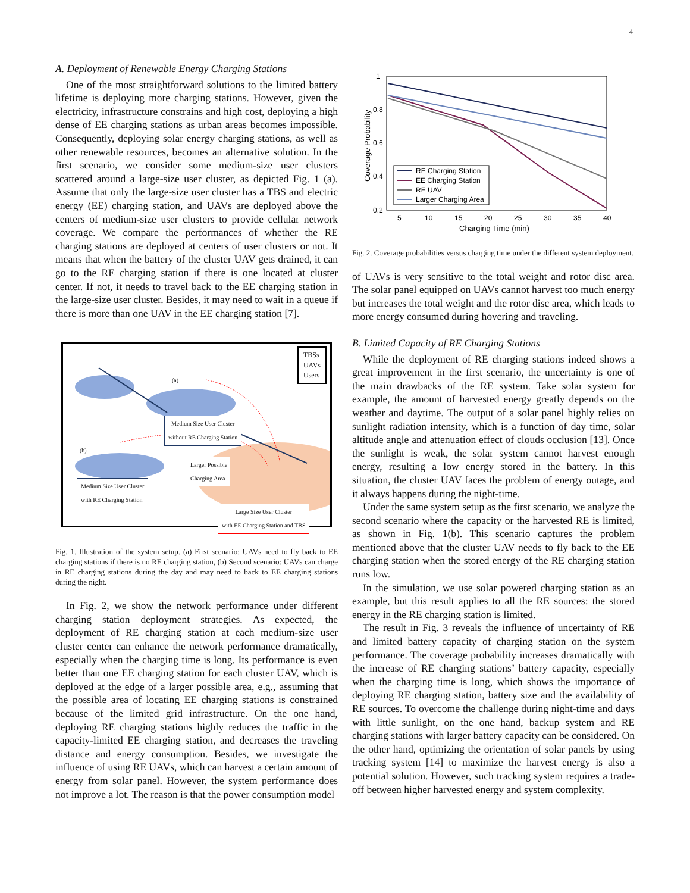4
A. Deployment of Renewable Energy Charging Stations
One of the most straightforward solutions to the limited battery lifetime is deploying more charging stations. However, given the electricity, infrastructure constrains and high cost, deploying a high dense of EE charging stations as urban areas becomes impossible. Consequently, deploying solar energy charging stations, as well as other renewable resources, becomes an alternative solution. In the first scenario, we consider some medium-size user clusters scattered around a large-size user cluster, as depicted Fig. 1 (a). Assume that only the large-size user cluster has a TBS and electric energy (EE) charging station, and UAVs are deployed above the centers of medium-size user clusters to provide cellular network coverage. We compare the performances of whether the RE charging stations are deployed at centers of user clusters or not. It means that when the battery of the cluster UAV gets drained, it can go to the RE charging station if there is one located at cluster center. If not, it needs to travel back to the EE charging station in the large-size user cluster. Besides, it may need to wait in a queue if there is more than one UAV in the EE charging station [7].
TBSs
UAVs
Users
Medium Size User Cluster
without RE Charging Station
Medium Size User Cluster
with RE Charging Station
Larger Possible
Charging Area
Large Size User Cluster
with EE Charging Station and TBS
(a)
(b)
Fig. 1. Illustration of the system setup. (a) First scenario: UAVs need to fly back to EE charging stations if there is no RE charging station, (b) Second scenario: UAVs can charge in RE charging stations during the day and may need to back to EE charging stations during the night.
In Fig. 2, we show the network performance under different charging station deployment strategies. As expected, the deployment of RE charging station at each medium-size user cluster center can enhance the network performance dramatically, especially when the charging time is long. Its performance is even better than one EE charging station for each cluster UAV, which is deployed at the edge of a larger possible area, e.g., assuming that the possible area of locating EE charging stations is constrained because of the limited grid infrastructure. On the one hand, deploying RE charging stations highly reduces the traffic in the capacity-limited EE charging station, and decreases the traveling distance and energy consumption. Besides, we investigate the influence of using RE UAVs, which can harvest a certain amount of energy from solar panel. However, the system performance does not improve a lot. The reason is that the power consumption model
1
0.8
0.6
0.4
0.2
5
10
15
20
25
30
35
40
Charging Time (min)
Coverage Probability
RE Charging Station
EE Charging Station
RE UAV
Larger Charging Area
Fig. 2. Coverage probabilities versus charging time under the different system deployment.
of UAVs is very sensitive to the total weight and rotor disc area. The solar panel equipped on UAVs cannot harvest too much energy but increases the total weight and the rotor disc area, which leads to more energy consumed during hovering and traveling.
B. Limited Capacity of RE Charging Stations
While the deployment of RE charging stations indeed shows a great improvement in the first scenario, the uncertainty is one of the main drawbacks of the RE system. Take solar system for example, the amount of harvested energy greatly depends on the weather and daytime. The output of a solar panel highly relies on sunlight radiation intensity, which is a function of day time, solar altitude angle and attenuation effect of clouds occlusion [13]. Once the sunlight is weak, the solar system cannot harvest enough energy, resulting a low energy stored in the battery. In this situation, the cluster UAV faces the problem of energy outage, and it always happens during the night-time.
Under the same system setup as the first scenario, we analyze the second scenario where the capacity or the harvested RE is limited, as shown in Fig. 1(b). This scenario captures the problem mentioned above that the cluster UAV needs to fly back to the EE charging station when the stored energy of the RE charging station runs low.
In the simulation, we use solar powered charging station as an example, but this result applies to all the RE sources: the stored energy in the RE charging station is limited.
The result in Fig. 3 reveals the influence of uncertainty of RE and limited battery capacity of charging station on the system performance. The coverage probability increases dramatically with the increase of RE charging stations’ battery capacity, especially when the charging time is long, which shows the importance of deploying RE charging station, battery size and the availability of RE sources. To overcome the challenge during night-time and days with little sunlight, on the one hand, backup system and RE charging stations with larger battery capacity can be considered. On the other hand, optimizing the orientation of solar panels by using tracking system [14] to maximize the harvest energy is also a potential solution. However, such tracking system requires a trade-off between higher harvested energy and system complexity.